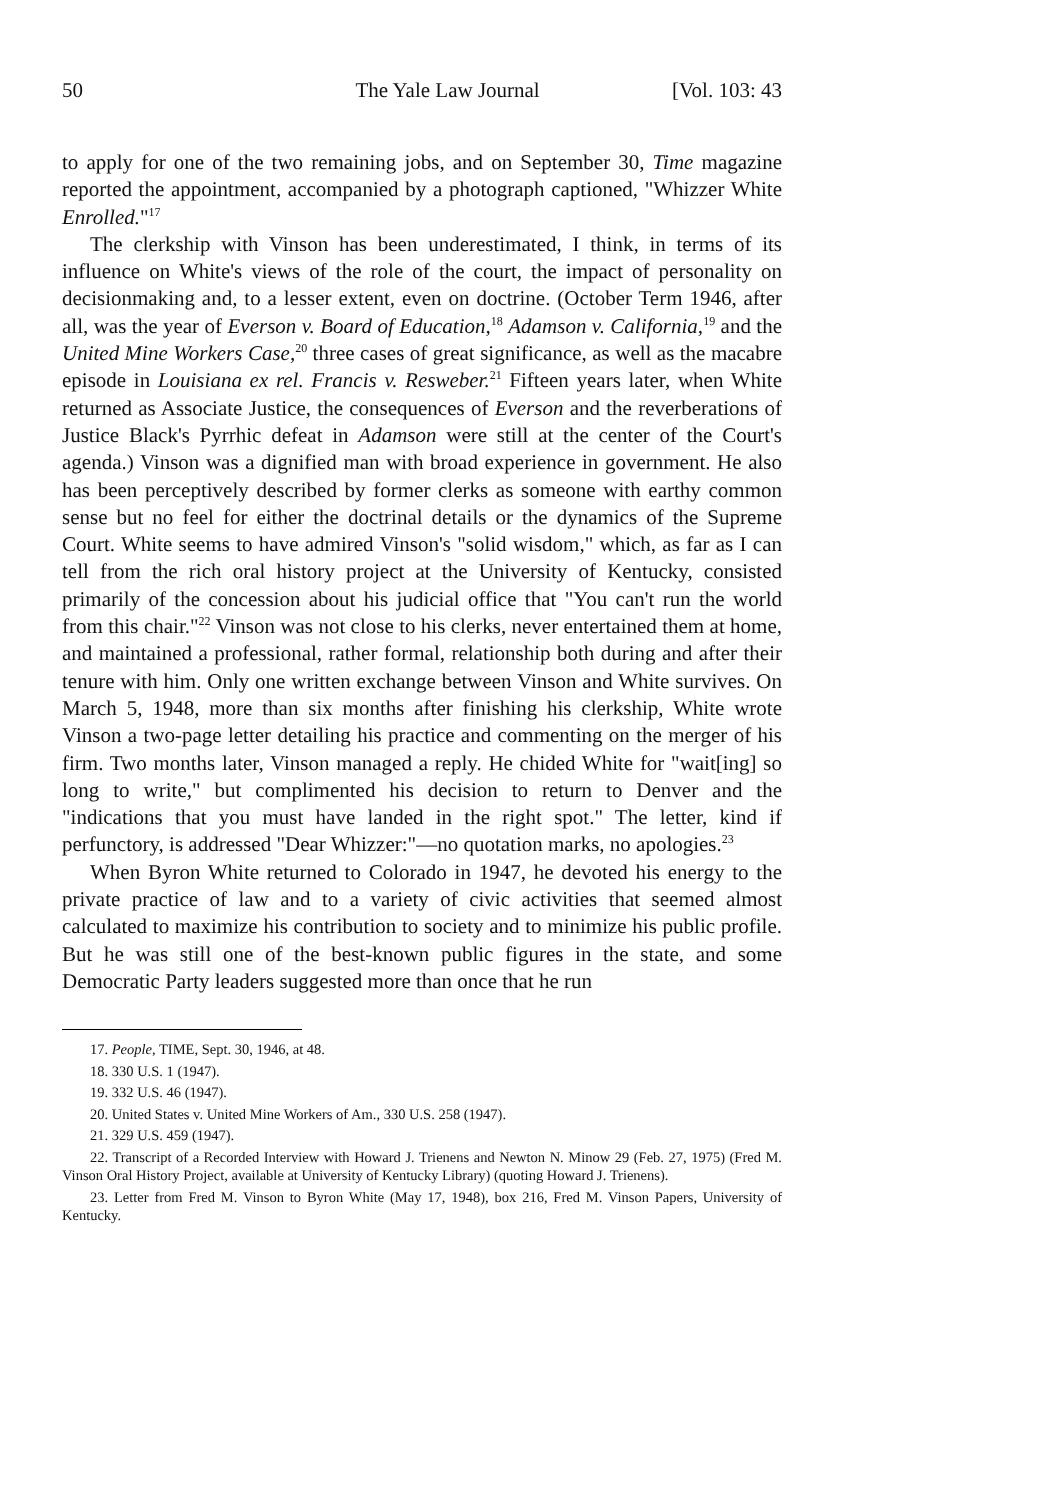50 The Yale Law Journal [Vol. 103: 43
to apply for one of the two remaining jobs, and on September 30, Time magazine reported the appointment, accompanied by a photograph captioned, "Whizzer White Enrolled."<sup>17</sup>
The clerkship with Vinson has been underestimated, I think, in terms of its influence on White's views of the role of the court, the impact of personality on decisionmaking and, to a lesser extent, even on doctrine. (October Term 1946, after all, was the year of Everson v. Board of Education,<sup>18</sup> Adamson v. California,<sup>19</sup> and the United Mine Workers Case,<sup>20</sup> three cases of great significance, as well as the macabre episode in Louisiana ex rel. Francis v. Resweber.<sup>21</sup> Fifteen years later, when White returned as Associate Justice, the consequences of Everson and the reverberations of Justice Black's Pyrrhic defeat in Adamson were still at the center of the Court's agenda.) Vinson was a dignified man with broad experience in government. He also has been perceptively described by former clerks as someone with earthy common sense but no feel for either the doctrinal details or the dynamics of the Supreme Court. White seems to have admired Vinson's "solid wisdom," which, as far as I can tell from the rich oral history project at the University of Kentucky, consisted primarily of the concession about his judicial office that "You can't run the world from this chair."<sup>22</sup> Vinson was not close to his clerks, never entertained them at home, and maintained a professional, rather formal, relationship both during and after their tenure with him. Only one written exchange between Vinson and White survives. On March 5, 1948, more than six months after finishing his clerkship, White wrote Vinson a two-page letter detailing his practice and commenting on the merger of his firm. Two months later, Vinson managed a reply. He chided White for "wait[ing] so long to write," but complimented his decision to return to Denver and the "indications that you must have landed in the right spot." The letter, kind if perfunctory, is addressed "Dear Whizzer:"—no quotation marks, no apologies.<sup>23</sup>
When Byron White returned to Colorado in 1947, he devoted his energy to the private practice of law and to a variety of civic activities that seemed almost calculated to maximize his contribution to society and to minimize his public profile. But he was still one of the best-known public figures in the state, and some Democratic Party leaders suggested more than once that he run
17. People, TIME, Sept. 30, 1946, at 48.
18. 330 U.S. 1 (1947).
19. 332 U.S. 46 (1947).
20. United States v. United Mine Workers of Am., 330 U.S. 258 (1947).
21. 329 U.S. 459 (1947).
22. Transcript of a Recorded Interview with Howard J. Trienens and Newton N. Minow 29 (Feb. 27, 1975) (Fred M. Vinson Oral History Project, available at University of Kentucky Library) (quoting Howard J. Trienens).
23. Letter from Fred M. Vinson to Byron White (May 17, 1948), box 216, Fred M. Vinson Papers, University of Kentucky.